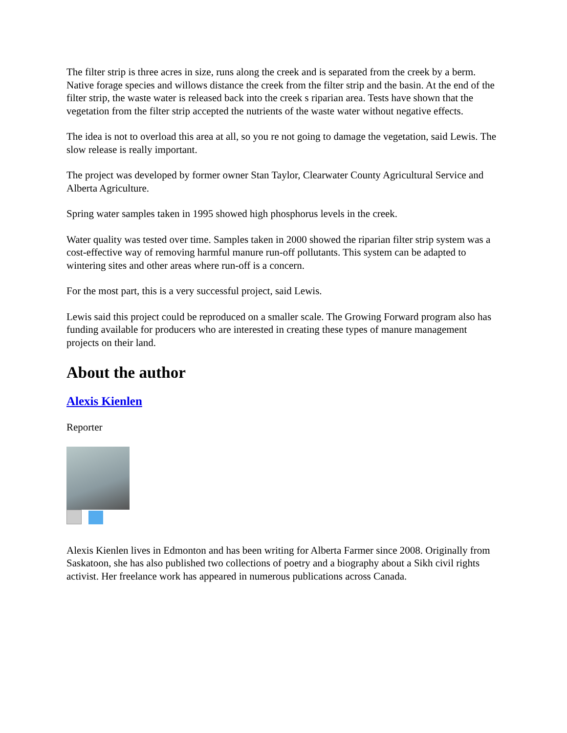The filter strip is three acres in size, runs along the creek and is separated from the creek by a berm. Native forage species and willows distance the creek from the filter strip and the basin. At the end of the filter strip, the waste water is released back into the creek s riparian area. Tests have shown that the vegetation from the filter strip accepted the nutrients of the waste water without negative effects.
The idea is not to overload this area at all, so you re not going to damage the vegetation, said Lewis. The slow release is really important.
The project was developed by former owner Stan Taylor, Clearwater County Agricultural Service and Alberta Agriculture.
Spring water samples taken in 1995 showed high phosphorus levels in the creek.
Water quality was tested over time. Samples taken in 2000 showed the riparian filter strip system was a cost-effective way of removing harmful manure run-off pollutants. This system can be adapted to wintering sites and other areas where run-off is a concern.
For the most part, this is a very successful project, said Lewis.
Lewis said this project could be reproduced on a smaller scale. The Growing Forward program also has funding available for producers who are interested in creating these types of manure management projects on their land.
About the author
Alexis Kienlen
Reporter
Alexis Kienlen lives in Edmonton and has been writing for Alberta Farmer since 2008. Originally from Saskatoon, she has also published two collections of poetry and a biography about a Sikh civil rights activist. Her freelance work has appeared in numerous publications across Canada.